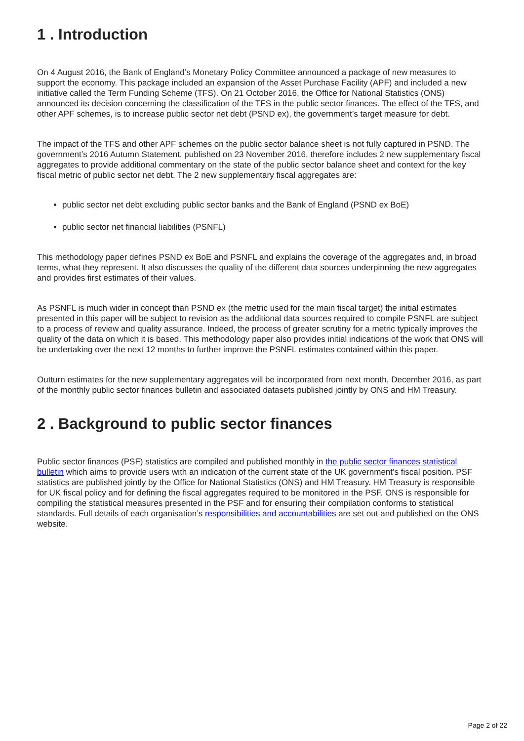1 . Introduction
On 4 August 2016, the Bank of England’s Monetary Policy Committee announced a package of new measures to support the economy. This package included an expansion of the Asset Purchase Facility (APF) and included a new initiative called the Term Funding Scheme (TFS). On 21 October 2016, the Office for National Statistics (ONS) announced its decision concerning the classification of the TFS in the public sector finances. The effect of the TFS, and other APF schemes, is to increase public sector net debt (PSND ex), the government’s target measure for debt.
The impact of the TFS and other APF schemes on the public sector balance sheet is not fully captured in PSND. The government’s 2016 Autumn Statement, published on 23 November 2016, therefore includes 2 new supplementary fiscal aggregates to provide additional commentary on the state of the public sector balance sheet and context for the key fiscal metric of public sector net debt. The 2 new supplementary fiscal aggregates are:
public sector net debt excluding public sector banks and the Bank of England (PSND ex BoE)
public sector net financial liabilities (PSNFL)
This methodology paper defines PSND ex BoE and PSNFL and explains the coverage of the aggregates and, in broad terms, what they represent. It also discusses the quality of the different data sources underpinning the new aggregates and provides first estimates of their values.
As PSNFL is much wider in concept than PSND ex (the metric used for the main fiscal target) the initial estimates presented in this paper will be subject to revision as the additional data sources required to compile PSNFL are subject to a process of review and quality assurance. Indeed, the process of greater scrutiny for a metric typically improves the quality of the data on which it is based. This methodology paper also provides initial indications of the work that ONS will be undertaking over the next 12 months to further improve the PSNFL estimates contained within this paper.
Outturn estimates for the new supplementary aggregates will be incorporated from next month, December 2016, as part of the monthly public sector finances bulletin and associated datasets published jointly by ONS and HM Treasury.
2 . Background to public sector finances
Public sector finances (PSF) statistics are compiled and published monthly in the public sector finances statistical bulletin which aims to provide users with an indication of the current state of the UK government’s fiscal position. PSF statistics are published jointly by the Office for National Statistics (ONS) and HM Treasury. HM Treasury is responsible for UK fiscal policy and for defining the fiscal aggregates required to be monitored in the PSF. ONS is responsible for compiling the statistical measures presented in the PSF and for ensuring their compilation conforms to statistical standards. Full details of each organisation’s responsibilities and accountabilities are set out and published on the ONS website.
Page 2 of 22